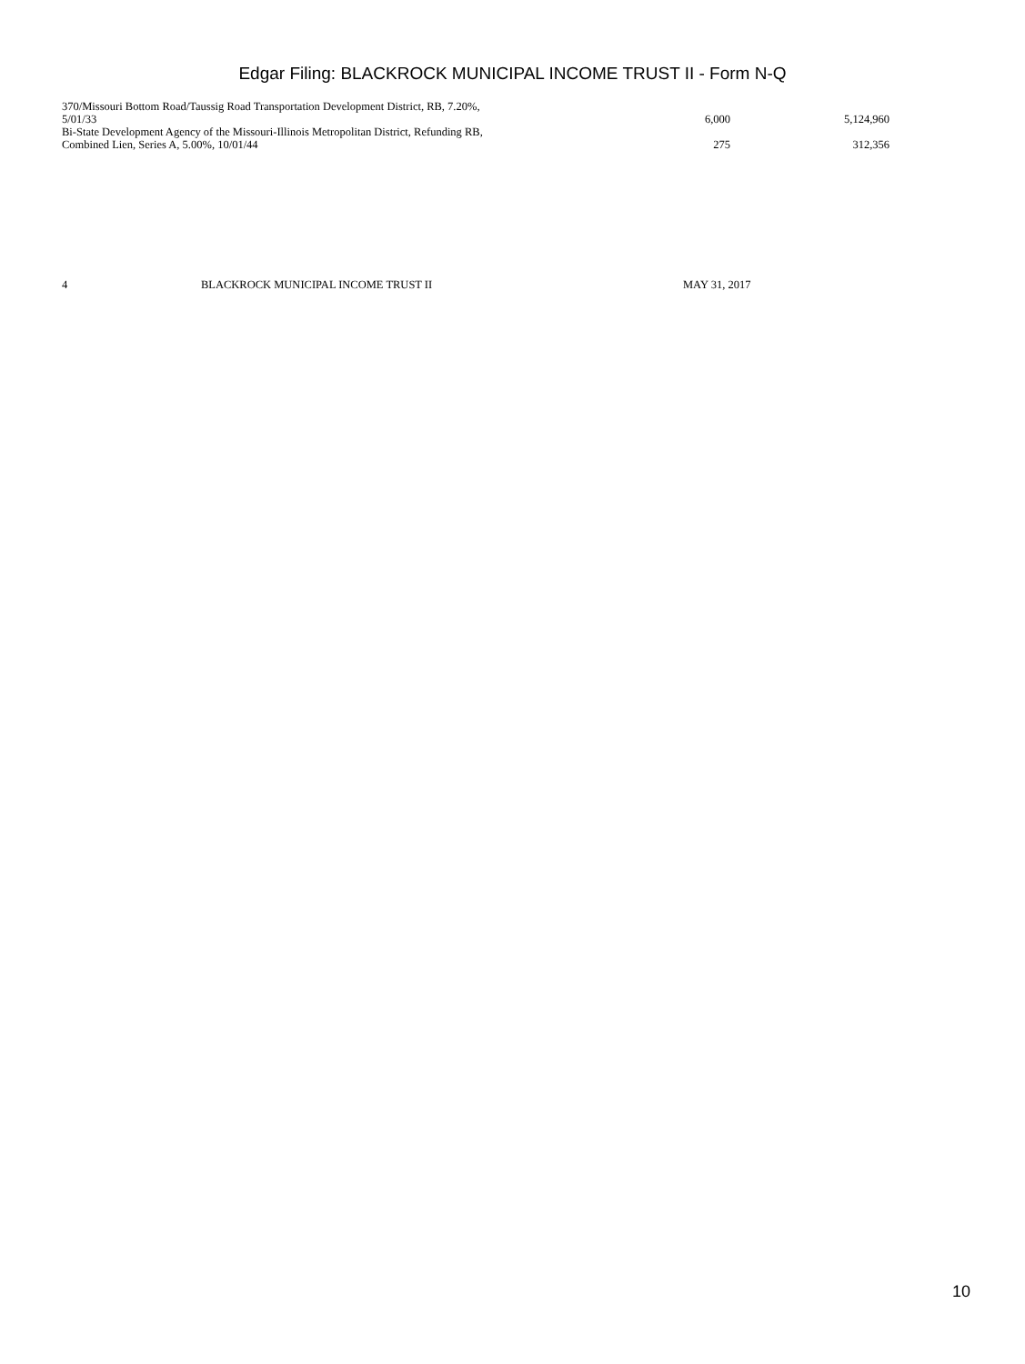Edgar Filing: BLACKROCK MUNICIPAL INCOME TRUST II - Form N-Q
| 370/Missouri Bottom Road/Taussig Road Transportation Development District, RB, 7.20%, 5/01/33 | 6,000 | 5,124,960 |
| Bi-State Development Agency of the Missouri-Illinois Metropolitan District, Refunding RB, Combined Lien, Series A, 5.00%, 10/01/44 | 275 | 312,356 |
4 BLACKROCK MUNICIPAL INCOME TRUST II MAY 31, 2017
10